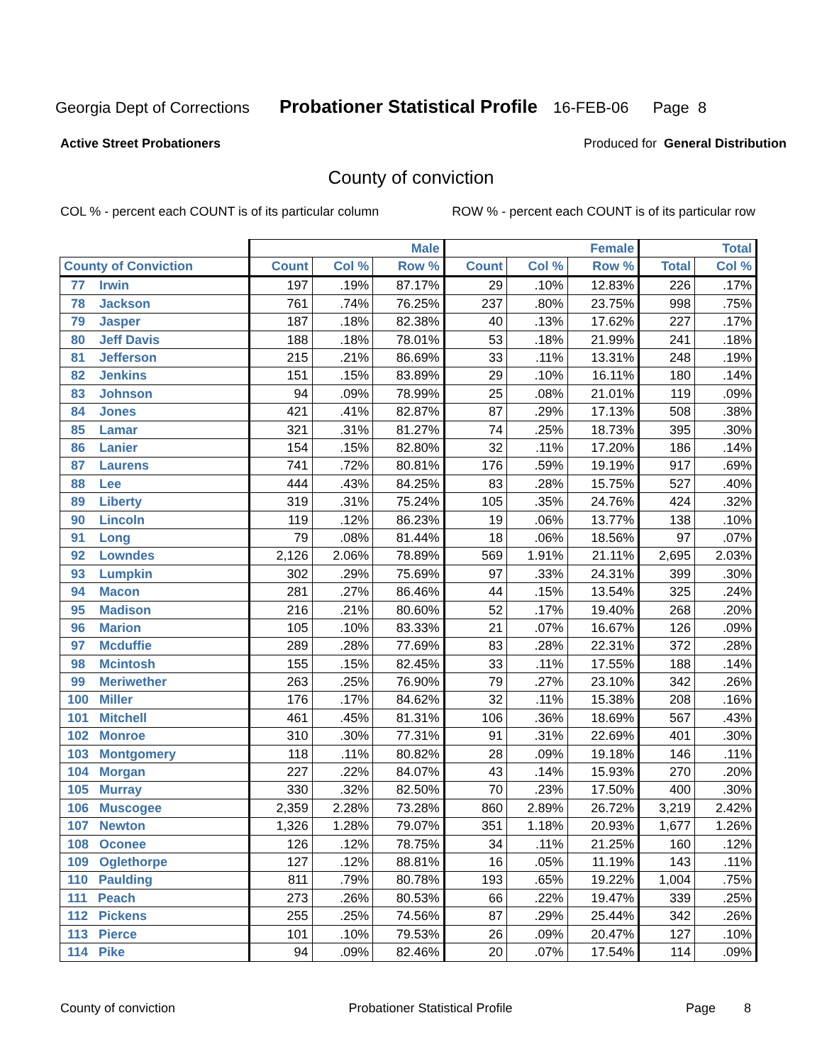Georgia Dept of Corrections Probationer Statistical Profile 16-FEB-06 Page 8
Active Street Probationers Produced for General Distribution
County of conviction
COL % - percent each COUNT is of its particular column ROW % - percent each COUNT is of its particular row
| | Male | | | Female | | | Total | |
| --- | --- | --- | --- | --- | --- | --- | --- | --- |
| County of Conviction | Count | Col % | Row % | Count | Col % | Row % | Total | Col % |
| 77 Irwin | 197 | .19% | 87.17% | 29 | .10% | 12.83% | 226 | .17% |
| 78 Jackson | 761 | .74% | 76.25% | 237 | .80% | 23.75% | 998 | .75% |
| 79 Jasper | 187 | .18% | 82.38% | 40 | .13% | 17.62% | 227 | .17% |
| 80 Jeff Davis | 188 | .18% | 78.01% | 53 | .18% | 21.99% | 241 | .18% |
| 81 Jefferson | 215 | .21% | 86.69% | 33 | .11% | 13.31% | 248 | .19% |
| 82 Jenkins | 151 | .15% | 83.89% | 29 | .10% | 16.11% | 180 | .14% |
| 83 Johnson | 94 | .09% | 78.99% | 25 | .08% | 21.01% | 119 | .09% |
| 84 Jones | 421 | .41% | 82.87% | 87 | .29% | 17.13% | 508 | .38% |
| 85 Lamar | 321 | .31% | 81.27% | 74 | .25% | 18.73% | 395 | .30% |
| 86 Lanier | 154 | .15% | 82.80% | 32 | .11% | 17.20% | 186 | .14% |
| 87 Laurens | 741 | .72% | 80.81% | 176 | .59% | 19.19% | 917 | .69% |
| 88 Lee | 444 | .43% | 84.25% | 83 | .28% | 15.75% | 527 | .40% |
| 89 Liberty | 319 | .31% | 75.24% | 105 | .35% | 24.76% | 424 | .32% |
| 90 Lincoln | 119 | .12% | 86.23% | 19 | .06% | 13.77% | 138 | .10% |
| 91 Long | 79 | .08% | 81.44% | 18 | .06% | 18.56% | 97 | .07% |
| 92 Lowndes | 2,126 | 2.06% | 78.89% | 569 | 1.91% | 21.11% | 2,695 | 2.03% |
| 93 Lumpkin | 302 | .29% | 75.69% | 97 | .33% | 24.31% | 399 | .30% |
| 94 Macon | 281 | .27% | 86.46% | 44 | .15% | 13.54% | 325 | .24% |
| 95 Madison | 216 | .21% | 80.60% | 52 | .17% | 19.40% | 268 | .20% |
| 96 Marion | 105 | .10% | 83.33% | 21 | .07% | 16.67% | 126 | .09% |
| 97 Mcduffie | 289 | .28% | 77.69% | 83 | .28% | 22.31% | 372 | .28% |
| 98 Mcintosh | 155 | .15% | 82.45% | 33 | .11% | 17.55% | 188 | .14% |
| 99 Meriwether | 263 | .25% | 76.90% | 79 | .27% | 23.10% | 342 | .26% |
| 100 Miller | 176 | .17% | 84.62% | 32 | .11% | 15.38% | 208 | .16% |
| 101 Mitchell | 461 | .45% | 81.31% | 106 | .36% | 18.69% | 567 | .43% |
| 102 Monroe | 310 | .30% | 77.31% | 91 | .31% | 22.69% | 401 | .30% |
| 103 Montgomery | 118 | .11% | 80.82% | 28 | .09% | 19.18% | 146 | .11% |
| 104 Morgan | 227 | .22% | 84.07% | 43 | .14% | 15.93% | 270 | .20% |
| 105 Murray | 330 | .32% | 82.50% | 70 | .23% | 17.50% | 400 | .30% |
| 106 Muscogee | 2,359 | 2.28% | 73.28% | 860 | 2.89% | 26.72% | 3,219 | 2.42% |
| 107 Newton | 1,326 | 1.28% | 79.07% | 351 | 1.18% | 20.93% | 1,677 | 1.26% |
| 108 Oconee | 126 | .12% | 78.75% | 34 | .11% | 21.25% | 160 | .12% |
| 109 Oglethorpe | 127 | .12% | 88.81% | 16 | .05% | 11.19% | 143 | .11% |
| 110 Paulding | 811 | .79% | 80.78% | 193 | .65% | 19.22% | 1,004 | .75% |
| 111 Peach | 273 | .26% | 80.53% | 66 | .22% | 19.47% | 339 | .25% |
| 112 Pickens | 255 | .25% | 74.56% | 87 | .29% | 25.44% | 342 | .26% |
| 113 Pierce | 101 | .10% | 79.53% | 26 | .09% | 20.47% | 127 | .10% |
| 114 Pike | 94 | .09% | 82.46% | 20 | .07% | 17.54% | 114 | .09% |
County of conviction Probationer Statistical Profile Page 8